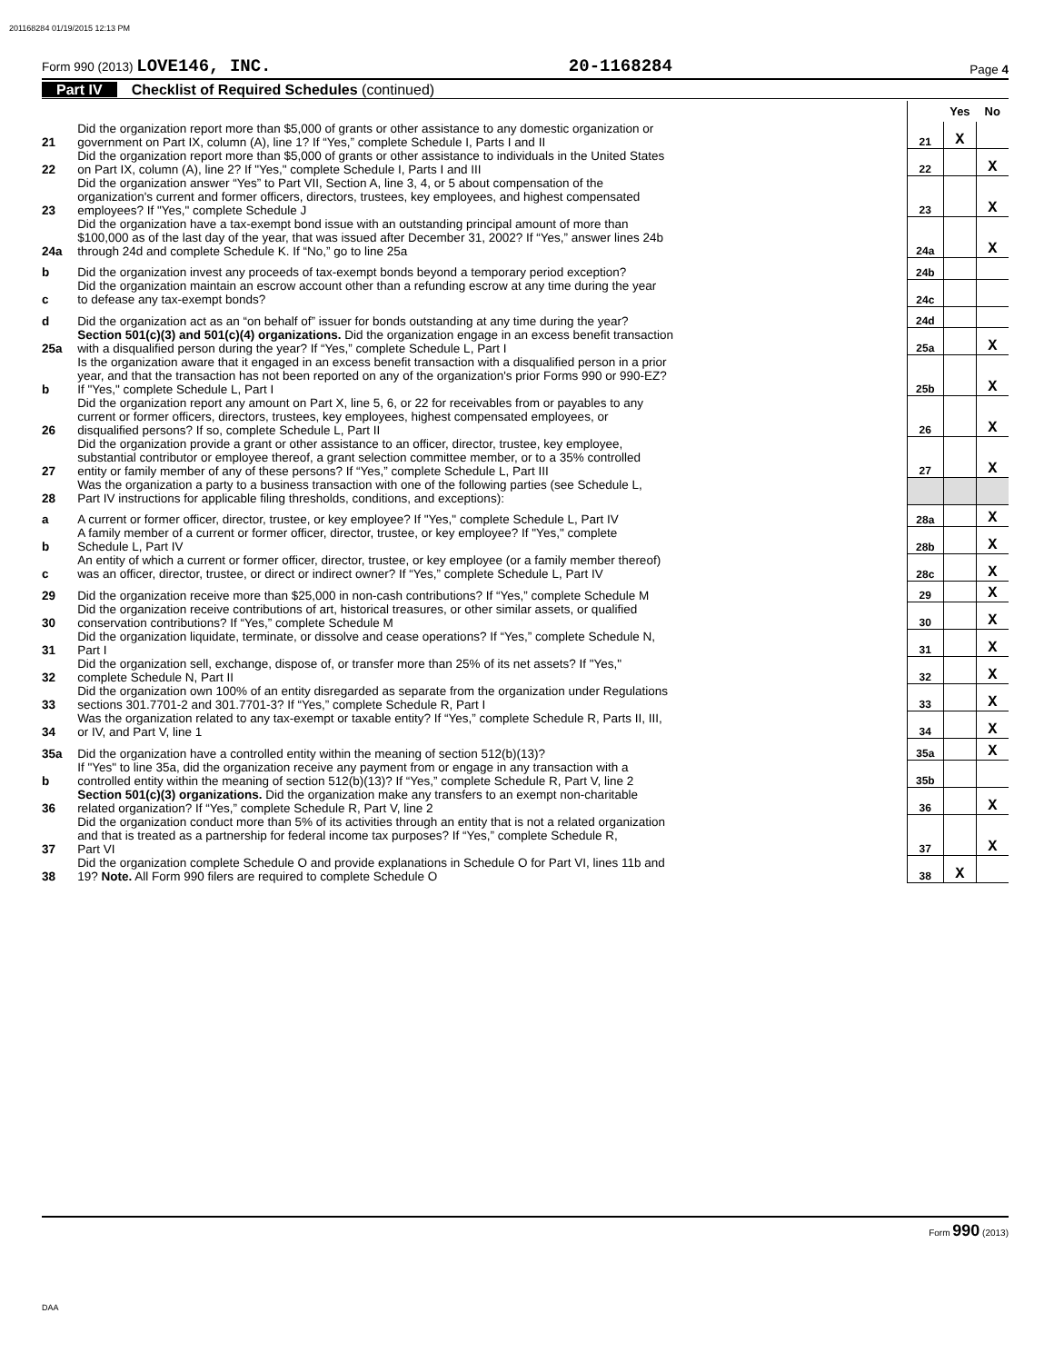201168284 01/19/2015 12:13 PM
Form 990 (2013) LOVE146, INC. 20-1168284 Page 4
Part IV Checklist of Required Schedules (continued)
| | | | Yes | No |
| 21 | Did the organization report more than $5,000 of grants or other assistance to any domestic organization or government on Part IX, column (A), line 1? If “Yes,” complete Schedule I, Parts I and II | 21 | X | |
| 22 | Did the organization report more than $5,000 of grants or other assistance to individuals in the United States on Part IX, column (A), line 2? If "Yes," complete Schedule I, Parts I and III | 22 | | X |
| 23 | Did the organization answer “Yes” to Part VII, Section A, line 3, 4, or 5 about compensation of the organization's current and former officers, directors, trustees, key employees, and highest compensated employees? If "Yes," complete Schedule J | 23 | | X |
| 24a | Did the organization have a tax-exempt bond issue with an outstanding principal amount of more than $100,000 as of the last day of the year, that was issued after December 31, 2002? If “Yes,” answer lines 24b through 24d and complete Schedule K. If “No,” go to line 25a | 24a | | X |
| b | Did the organization invest any proceeds of tax-exempt bonds beyond a temporary period exception? | 24b | | |
| c | Did the organization maintain an escrow account other than a refunding escrow at any time during the year to defease any tax-exempt bonds? | 24c | | |
| d | Did the organization act as an “on behalf of” issuer for bonds outstanding at any time during the year? | 24d | | |
| 25a | Section 501(c)(3) and 501(c)(4) organizations. Did the organization engage in an excess benefit transaction with a disqualified person during the year? If “Yes,” complete Schedule L, Part I | 25a | | X |
| b | Is the organization aware that it engaged in an excess benefit transaction with a disqualified person in a prior year, and that the transaction has not been reported on any of the organization's prior Forms 990 or 990-EZ? If "Yes," complete Schedule L, Part I | 25b | | X |
| 26 | Did the organization report any amount on Part X, line 5, 6, or 22 for receivables from or payables to any current or former officers, directors, trustees, key employees, highest compensated employees, or disqualified persons? If so, complete Schedule L, Part II | 26 | | X |
| 27 | Did the organization provide a grant or other assistance to an officer, director, trustee, key employee, substantial contributor or employee thereof, a grant selection committee member, or to a 35% controlled entity or family member of any of these persons? If “Yes,” complete Schedule L, Part III | 27 | | X |
| 28 | Was the organization a party to a business transaction with one of the following parties (see Schedule L, Part IV instructions for applicable filing thresholds, conditions, and exceptions): | | | |
| a | A current or former officer, director, trustee, or key employee? If "Yes," complete Schedule L, Part IV | 28a | | X |
| b | A family member of a current or former officer, director, trustee, or key employee? If "Yes," complete Schedule L, Part IV | 28b | | X |
| c | An entity of which a current or former officer, director, trustee, or key employee (or a family member thereof) was an officer, director, trustee, or direct or indirect owner? If “Yes,” complete Schedule L, Part IV | 28c | | X |
| 29 | Did the organization receive more than $25,000 in non-cash contributions? If “Yes,” complete Schedule M | 29 | | X |
| 30 | Did the organization receive contributions of art, historical treasures, or other similar assets, or qualified conservation contributions? If “Yes,” complete Schedule M | 30 | | X |
| 31 | Did the organization liquidate, terminate, or dissolve and cease operations? If “Yes,” complete Schedule N, Part I | 31 | | X |
| 32 | Did the organization sell, exchange, dispose of, or transfer more than 25% of its net assets? If "Yes," complete Schedule N, Part II | 32 | | X |
| 33 | Did the organization own 100% of an entity disregarded as separate from the organization under Regulations sections 301.7701-2 and 301.7701-3? If “Yes,” complete Schedule R, Part I | 33 | | X |
| 34 | Was the organization related to any tax-exempt or taxable entity? If “Yes,” complete Schedule R, Parts II, III, or IV, and Part V, line 1 | 34 | | X |
| 35a | Did the organization have a controlled entity within the meaning of section 512(b)(13)? | 35a | | X |
| b | If "Yes" to line 35a, did the organization receive any payment from or engage in any transaction with a controlled entity within the meaning of section 512(b)(13)? If “Yes,” complete Schedule R, Part V, line 2 | 35b | | |
| 36 | Section 501(c)(3) organizations. Did the organization make any transfers to an exempt non-charitable related organization? If “Yes,” complete Schedule R, Part V, line 2 | 36 | | X |
| 37 | Did the organization conduct more than 5% of its activities through an entity that is not a related organization and that is treated as a partnership for federal income tax purposes? If “Yes,” complete Schedule R, Part VI | 37 | | X |
| 38 | Did the organization complete Schedule O and provide explanations in Schedule O for Part VI, lines 11b and 19? Note. All Form 990 filers are required to complete Schedule O | 38 | X | |
Form 990 (2013)
DAA